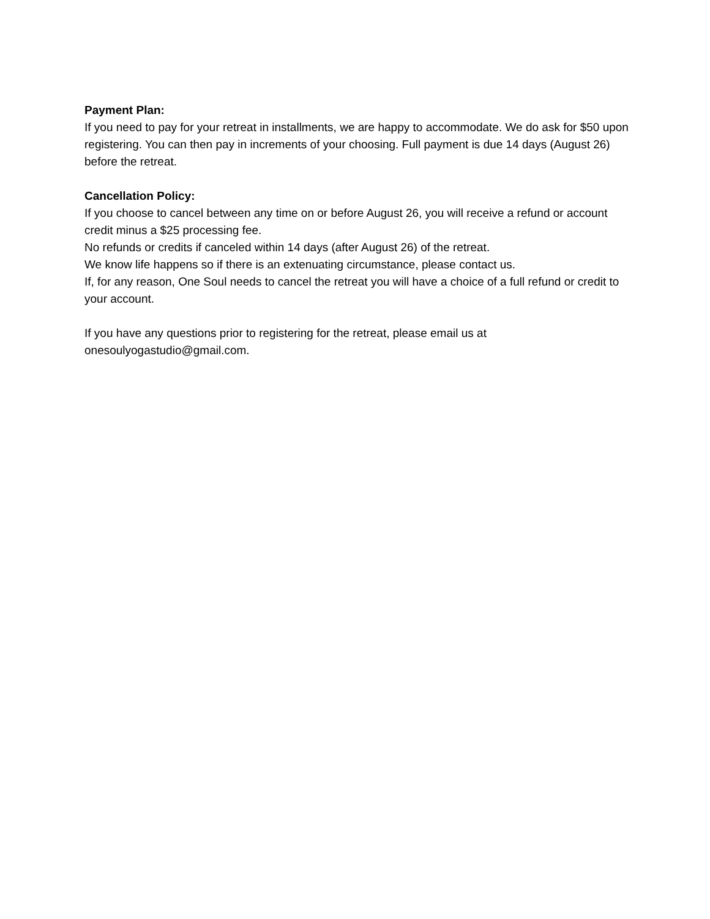Payment Plan:
If you need to pay for your retreat in installments, we are happy to accommodate. We do ask for $50 upon registering. You can then pay in increments of your choosing. Full payment is due 14 days (August 26) before the retreat.
Cancellation Policy:
If you choose to cancel between any time on or before August 26, you will receive a refund or account credit minus a $25 processing fee.
No refunds or credits if canceled within 14 days (after August 26) of the retreat.
We know life happens so if there is an extenuating circumstance, please contact us.
If, for any reason, One Soul needs to cancel the retreat you will have a choice of a full refund or credit to your account.
If you have any questions prior to registering for the retreat, please email us at onesoulyogastudio@gmail.com.